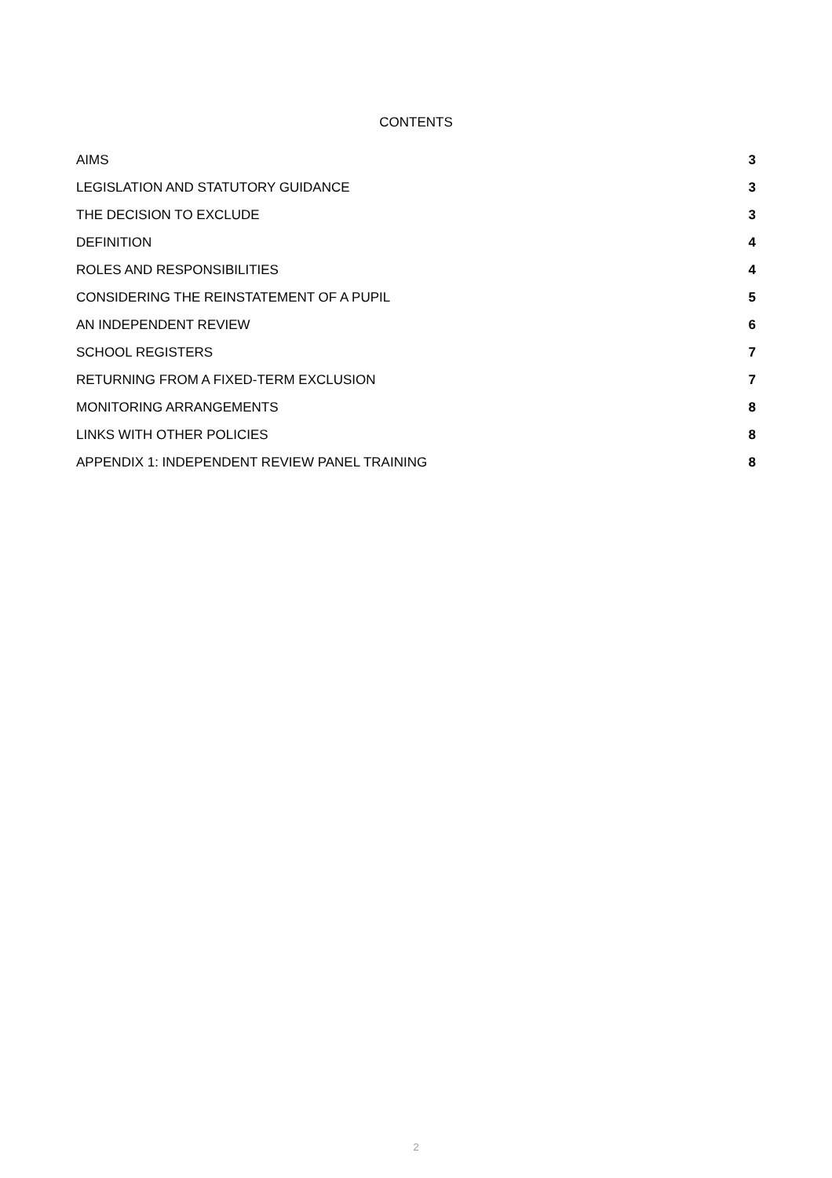CONTENTS
AIMS 3
LEGISLATION AND STATUTORY GUIDANCE 3
THE DECISION TO EXCLUDE 3
DEFINITION 4
ROLES AND RESPONSIBILITIES 4
CONSIDERING THE REINSTATEMENT OF A PUPIL 5
AN INDEPENDENT REVIEW 6
SCHOOL REGISTERS 7
RETURNING FROM A FIXED-TERM EXCLUSION 7
MONITORING ARRANGEMENTS 8
LINKS WITH OTHER POLICIES 8
APPENDIX 1: INDEPENDENT REVIEW PANEL TRAINING 8
2